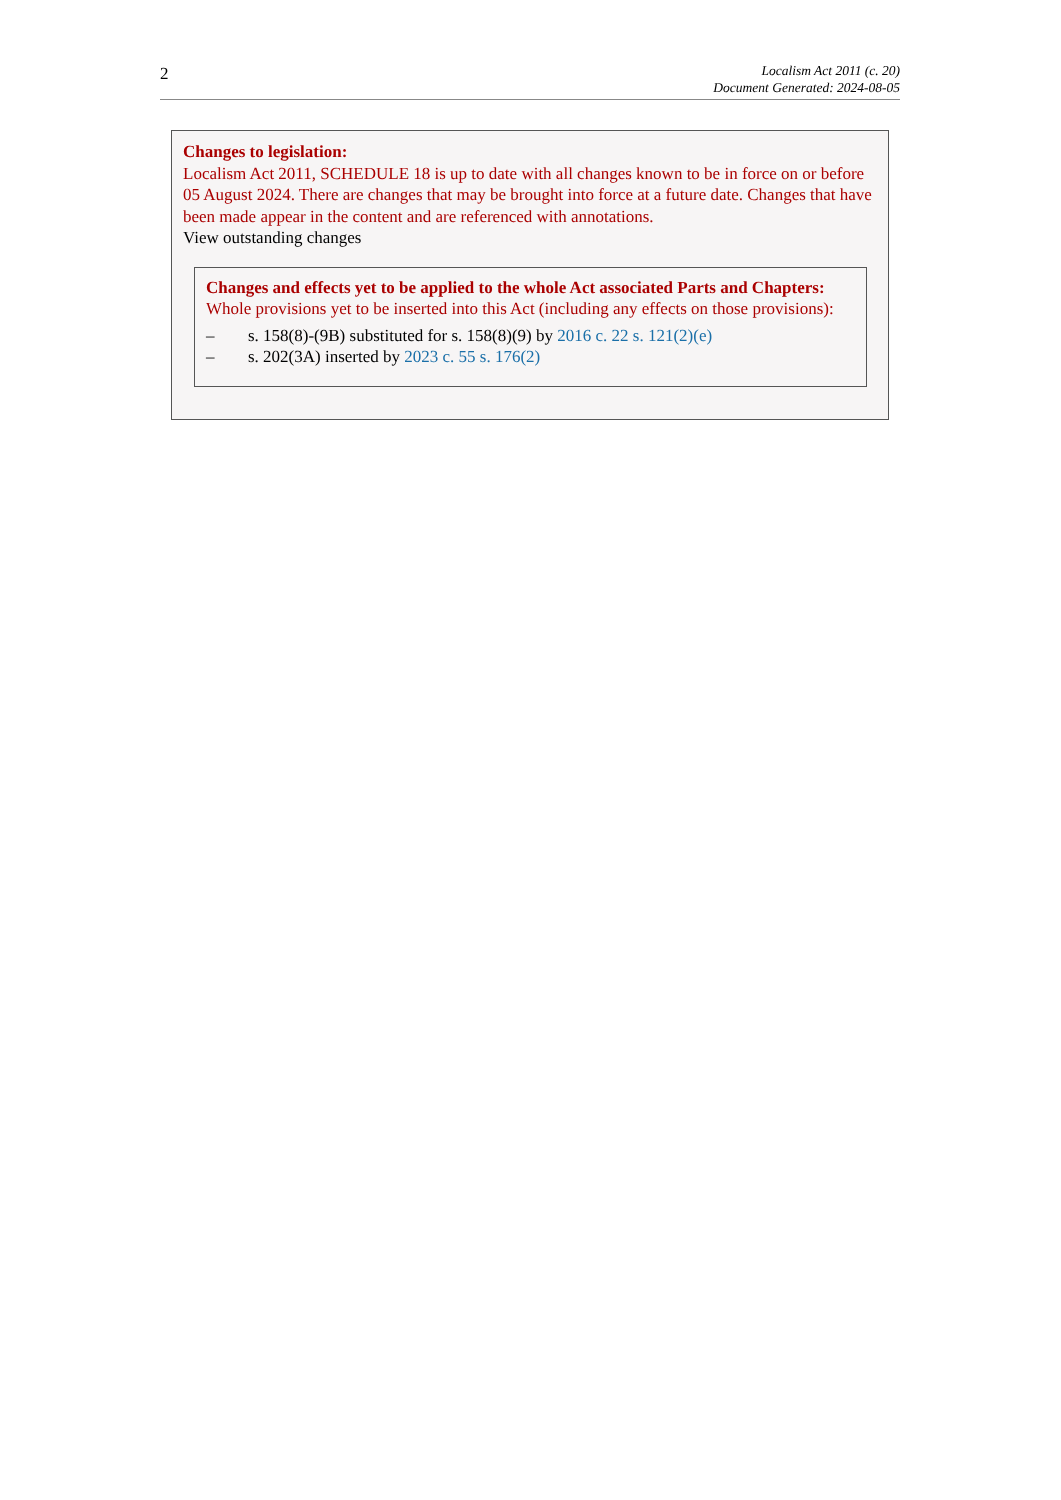2
Localism Act 2011 (c. 20)
Document Generated: 2024-08-05
Changes to legislation:
Localism Act 2011, SCHEDULE 18 is up to date with all changes known to be in force on or before 05 August 2024. There are changes that may be brought into force at a future date. Changes that have been made appear in the content and are referenced with annotations.
View outstanding changes
Changes and effects yet to be applied to the whole Act associated Parts and Chapters:
Whole provisions yet to be inserted into this Act (including any effects on those provisions):
– s. 158(8)-(9B) substituted for s. 158(8)(9) by 2016 c. 22 s. 121(2)(e)
– s. 202(3A) inserted by 2023 c. 55 s. 176(2)